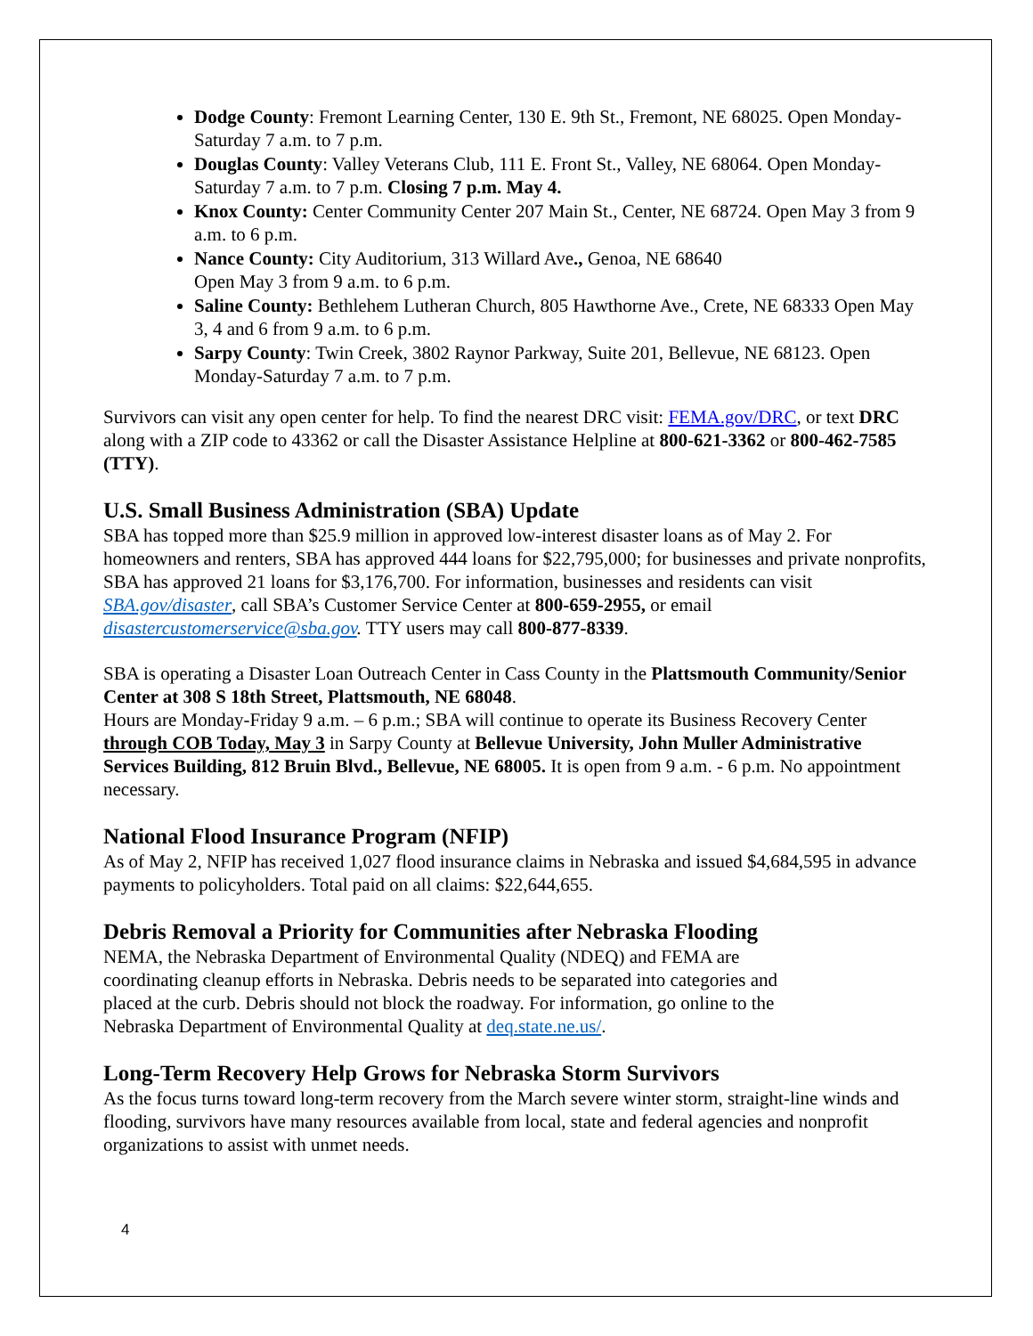Dodge County: Fremont Learning Center, 130 E. 9th St., Fremont, NE 68025. Open Monday-Saturday 7 a.m. to 7 p.m.
Douglas County: Valley Veterans Club, 111 E. Front St., Valley, NE 68064. Open Monday-Saturday 7 a.m. to 7 p.m. Closing 7 p.m. May 4.
Knox County: Center Community Center 207 Main St., Center, NE 68724. Open May 3 from 9 a.m. to 6 p.m.
Nance County: City Auditorium, 313 Willard Ave., Genoa, NE 68640
Open May 3 from 9 a.m. to 6 p.m.
Saline County: Bethlehem Lutheran Church, 805 Hawthorne Ave., Crete, NE 68333 Open May 3, 4 and 6 from 9 a.m. to 6 p.m.
Sarpy County: Twin Creek, 3802 Raynor Parkway, Suite 201, Bellevue, NE 68123. Open Monday-Saturday 7 a.m. to 7 p.m.
Survivors can visit any open center for help. To find the nearest DRC visit: FEMA.gov/DRC, or text DRC along with a ZIP code to 43362 or call the Disaster Assistance Helpline at 800-621-3362 or 800-462-7585 (TTY).
U.S. Small Business Administration (SBA) Update
SBA has topped more than $25.9 million in approved low-interest disaster loans as of May 2. For homeowners and renters, SBA has approved 444 loans for $22,795,000; for businesses and private nonprofits, SBA has approved 21 loans for $3,176,700. For information, businesses and residents can visit SBA.gov/disaster, call SBA’s Customer Service Center at 800-659-2955, or email disastercustomerservice@sba.gov. TTY users may call 800-877-8339.
SBA is operating a Disaster Loan Outreach Center in Cass County in the Plattsmouth Community/Senior Center at 308 S 18th Street, Plattsmouth, NE 68048.
Hours are Monday-Friday 9 a.m. – 6 p.m.; SBA will continue to operate its Business Recovery Center through COB Today, May 3 in Sarpy County at Bellevue University, John Muller Administrative Services Building, 812 Bruin Blvd., Bellevue, NE 68005. It is open from 9 a.m. - 6 p.m. No appointment necessary.
National Flood Insurance Program (NFIP)
As of May 2, NFIP has received 1,027 flood insurance claims in Nebraska and issued $4,684,595 in advance payments to policyholders. Total paid on all claims: $22,644,655.
Debris Removal a Priority for Communities after Nebraska Flooding
NEMA, the Nebraska Department of Environmental Quality (NDEQ) and FEMA are coordinating cleanup efforts in Nebraska. Debris needs to be separated into categories and placed at the curb. Debris should not block the roadway. For information, go online to the Nebraska Department of Environmental Quality at deq.state.ne.us/.
Long-Term Recovery Help Grows for Nebraska Storm Survivors
As the focus turns toward long-term recovery from the March severe winter storm, straight-line winds and flooding, survivors have many resources available from local, state and federal agencies and nonprofit organizations to assist with unmet needs.
4